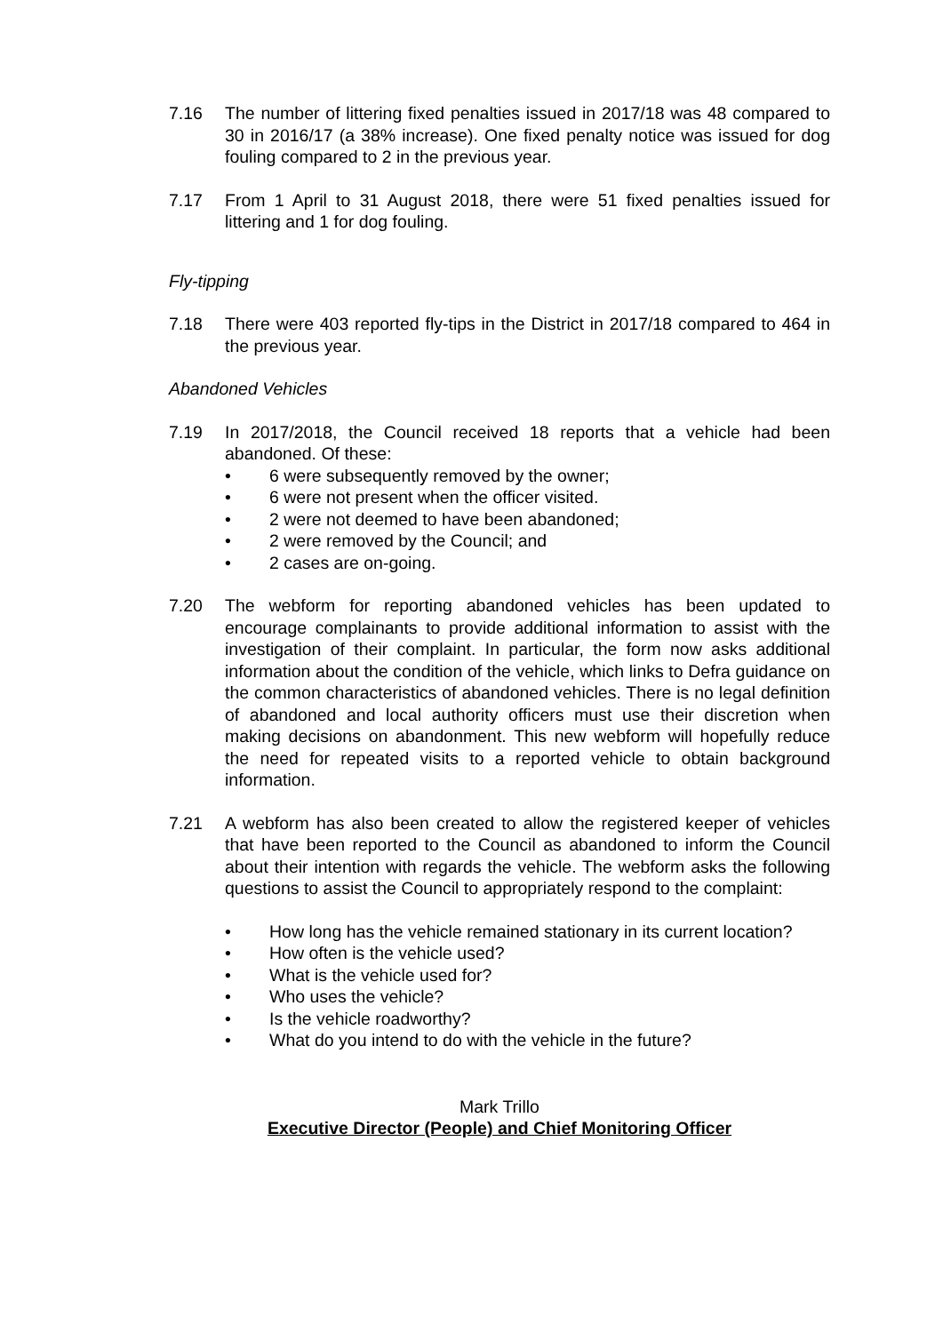7.16 The number of littering fixed penalties issued in 2017/18 was 48 compared to 30 in 2016/17 (a 38% increase). One fixed penalty notice was issued for dog fouling compared to 2 in the previous year.
7.17 From 1 April to 31 August 2018, there were 51 fixed penalties issued for littering and 1 for dog fouling.
Fly-tipping
7.18 There were 403 reported fly-tips in the District in 2017/18 compared to 464 in the previous year.
Abandoned Vehicles
7.19 In 2017/2018, the Council received 18 reports that a vehicle had been abandoned. Of these:
• 6 were subsequently removed by the owner;
• 6 were not present when the officer visited.
• 2 were not deemed to have been abandoned;
• 2 were removed by the Council; and
• 2 cases are on-going.
7.20 The webform for reporting abandoned vehicles has been updated to encourage complainants to provide additional information to assist with the investigation of their complaint. In particular, the form now asks additional information about the condition of the vehicle, which links to Defra guidance on the common characteristics of abandoned vehicles. There is no legal definition of abandoned and local authority officers must use their discretion when making decisions on abandonment. This new webform will hopefully reduce the need for repeated visits to a reported vehicle to obtain background information.
7.21 A webform has also been created to allow the registered keeper of vehicles that have been reported to the Council as abandoned to inform the Council about their intention with regards the vehicle. The webform asks the following questions to assist the Council to appropriately respond to the complaint:
• How long has the vehicle remained stationary in its current location?
• How often is the vehicle used?
• What is the vehicle used for?
• Who uses the vehicle?
• Is the vehicle roadworthy?
• What do you intend to do with the vehicle in the future?
Mark Trillo
Executive Director (People) and Chief Monitoring Officer